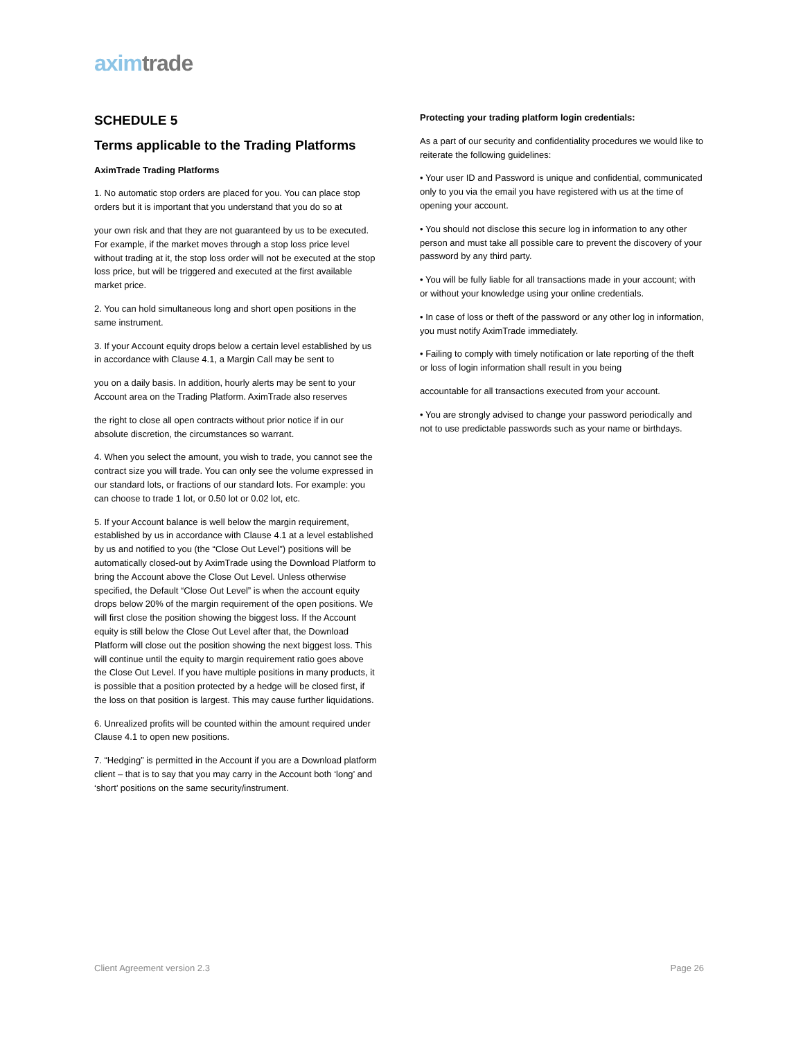axim trade
SCHEDULE 5
Terms applicable to the Trading Platforms
AximTrade Trading Platforms
1. No automatic stop orders are placed for you. You can place stop orders but it is important that you understand that you do so at
your own risk and that they are not guaranteed by us to be executed. For example, if the market moves through a stop loss price level without trading at it, the stop loss order will not be executed at the stop loss price, but will be triggered and executed at the first available market price.
2. You can hold simultaneous long and short open positions in the same instrument.
3. If your Account equity drops below a certain level established by us in accordance with Clause 4.1, a Margin Call may be sent to
you on a daily basis. In addition, hourly alerts may be sent to your Account area on the Trading Platform. AximTrade also reserves
the right to close all open contracts without prior notice if in our absolute discretion, the circumstances so warrant.
4. When you select the amount, you wish to trade, you cannot see the contract size you will trade. You can only see the volume expressed in our standard lots, or fractions of our standard lots. For example: you can choose to trade 1 lot, or 0.50 lot or 0.02 lot, etc.
5. If your Account balance is well below the margin requirement, established by us in accordance with Clause 4.1 at a level established by us and notified to you (the “Close Out Level”) positions will be automatically closed-out by AximTrade using the Download Platform to bring the Account above the Close Out Level. Unless otherwise specified, the Default “Close Out Level” is when the account equity drops below 20% of the margin requirement of the open positions. We will first close the position showing the biggest loss. If the Account equity is still below the Close Out Level after that, the Download Platform will close out the position showing the next biggest loss. This will continue until the equity to margin requirement ratio goes above the Close Out Level. If you have multiple positions in many products, it is possible that a position protected by a hedge will be closed first, if the loss on that position is largest. This may cause further liquidations.
6. Unrealized profits will be counted within the amount required under Clause 4.1 to open new positions.
7. “Hedging” is permitted in the Account if you are a Download platform client – that is to say that you may carry in the Account both ‘long’ and ‘short’ positions on the same security/instrument.
Protecting your trading platform login credentials:
As a part of our security and confidentiality procedures we would like to reiterate the following guidelines:
• Your user ID and Password is unique and confidential, communicated only to you via the email you have registered with us at the time of opening your account.
• You should not disclose this secure log in information to any other person and must take all possible care to prevent the discovery of your password by any third party.
• You will be fully liable for all transactions made in your account; with or without your knowledge using your online credentials.
• In case of loss or theft of the password or any other log in information, you must notify AximTrade immediately.
• Failing to comply with timely notification or late reporting of the theft or loss of login information shall result in you being
accountable for all transactions executed from your account.
• You are strongly advised to change your password periodically and not to use predictable passwords such as your name or birthdays.
Client Agreement version 2.3 Page 26